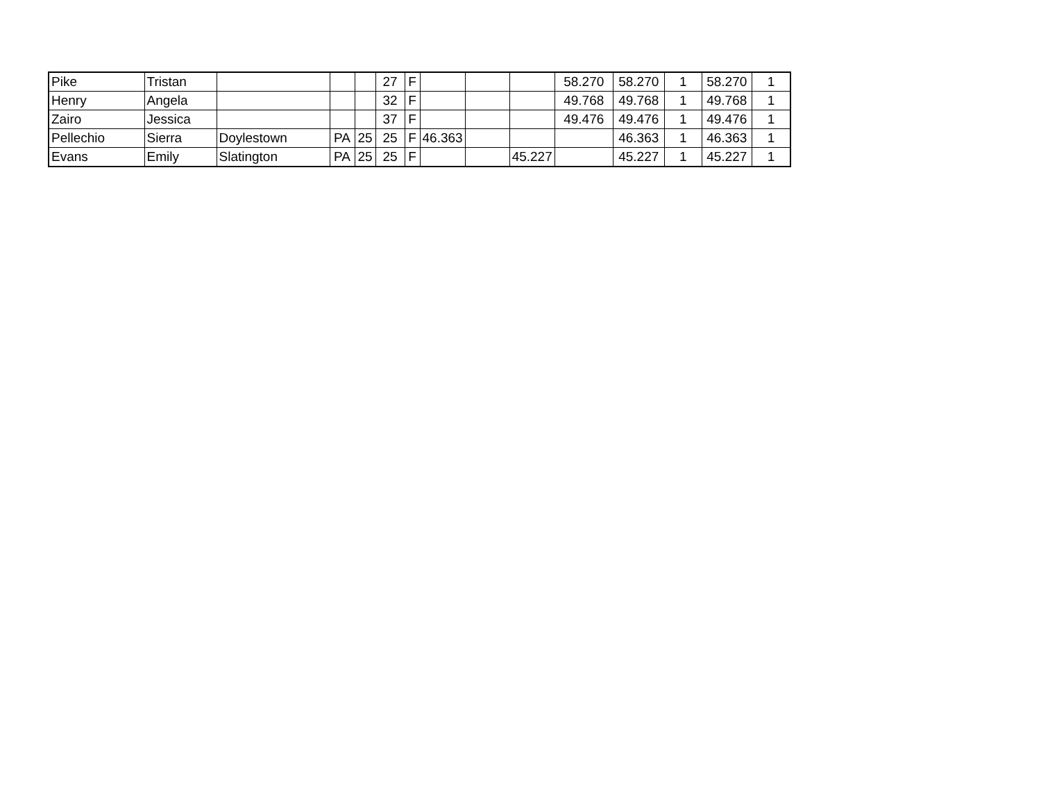| Pike | Tristan | | | | 27 | F | | | | 58.270 | 58.270 | 1 | 58.270 | 1 |
| Henry | Angela | | | | 32 | F | | | | 49.768 | 49.768 | 1 | 49.768 | 1 |
| Zairo | Jessica | | | | 37 | F | | | | 49.476 | 49.476 | 1 | 49.476 | 1 |
| Pellechio | Sierra | Doylestown | PA | 25 | 25 | F | 46.363 | | | | 46.363 | 1 | 46.363 | 1 |
| Evans | Emily | Slatington | PA | 25 | 25 | F | | | 45.227 | | 45.227 | 1 | 45.227 | 1 |